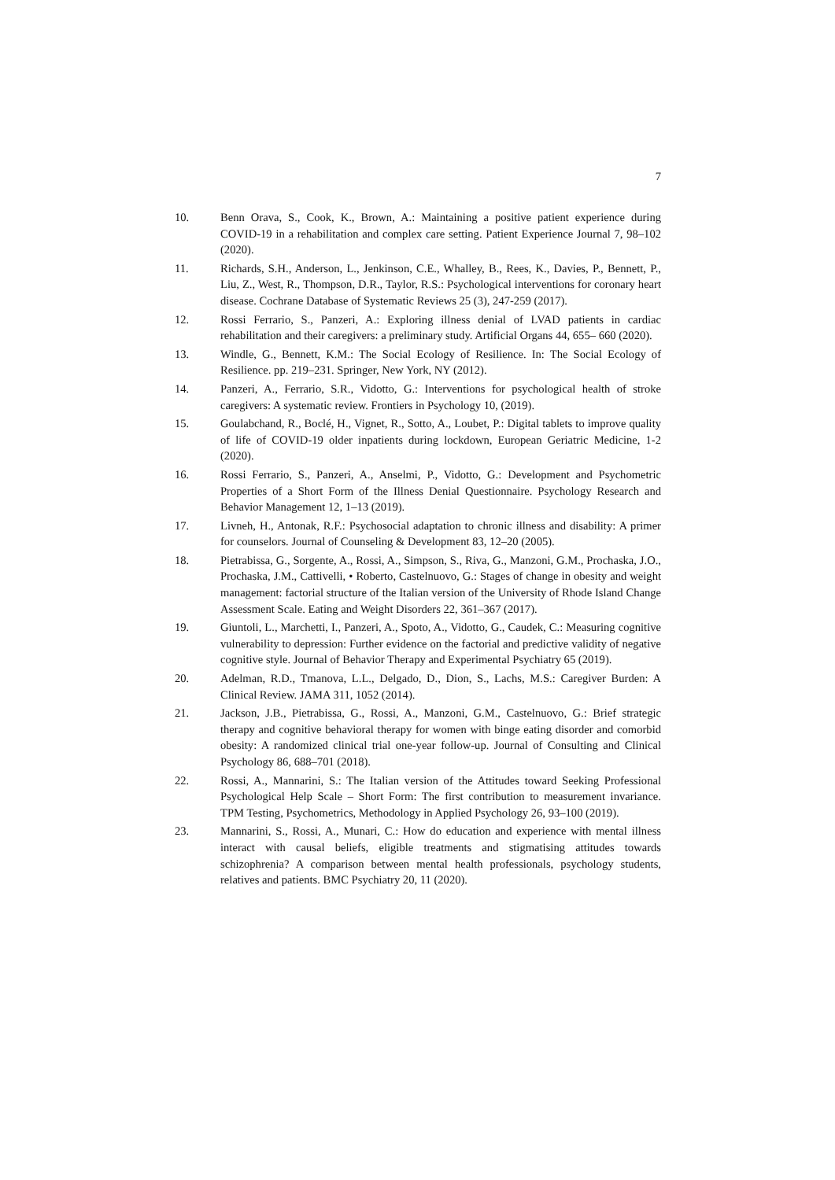7
10. Benn Orava, S., Cook, K., Brown, A.: Maintaining a positive patient experience during COVID-19 in a rehabilitation and complex care setting. Patient Experience Journal 7, 98–102 (2020).
11. Richards, S.H., Anderson, L., Jenkinson, C.E., Whalley, B., Rees, K., Davies, P., Bennett, P., Liu, Z., West, R., Thompson, D.R., Taylor, R.S.: Psychological interventions for coronary heart disease. Cochrane Database of Systematic Reviews 25 (3), 247-259 (2017).
12. Rossi Ferrario, S., Panzeri, A.: Exploring illness denial of LVAD patients in cardiac rehabilitation and their caregivers: a preliminary study. Artificial Organs 44, 655– 660 (2020).
13. Windle, G., Bennett, K.M.: The Social Ecology of Resilience. In: The Social Ecology of Resilience. pp. 219–231. Springer, New York, NY (2012).
14. Panzeri, A., Ferrario, S.R., Vidotto, G.: Interventions for psychological health of stroke caregivers: A systematic review. Frontiers in Psychology 10, (2019).
15. Goulabchand, R., Boclé, H., Vignet, R., Sotto, A., Loubet, P.: Digital tablets to improve quality of life of COVID-19 older inpatients during lockdown, European Geriatric Medicine, 1-2 (2020).
16. Rossi Ferrario, S., Panzeri, A., Anselmi, P., Vidotto, G.: Development and Psychometric Properties of a Short Form of the Illness Denial Questionnaire. Psychology Research and Behavior Management 12, 1–13 (2019).
17. Livneh, H., Antonak, R.F.: Psychosocial adaptation to chronic illness and disability: A primer for counselors. Journal of Counseling & Development 83, 12–20 (2005).
18. Pietrabissa, G., Sorgente, A., Rossi, A., Simpson, S., Riva, G., Manzoni, G.M., Prochaska, J.O., Prochaska, J.M., Cattivelli, • Roberto, Castelnuovo, G.: Stages of change in obesity and weight management: factorial structure of the Italian version of the University of Rhode Island Change Assessment Scale. Eating and Weight Disorders 22, 361–367 (2017).
19. Giuntoli, L., Marchetti, I., Panzeri, A., Spoto, A., Vidotto, G., Caudek, C.: Measuring cognitive vulnerability to depression: Further evidence on the factorial and predictive validity of negative cognitive style. Journal of Behavior Therapy and Experimental Psychiatry 65 (2019).
20. Adelman, R.D., Tmanova, L.L., Delgado, D., Dion, S., Lachs, M.S.: Caregiver Burden: A Clinical Review. JAMA 311, 1052 (2014).
21. Jackson, J.B., Pietrabissa, G., Rossi, A., Manzoni, G.M., Castelnuovo, G.: Brief strategic therapy and cognitive behavioral therapy for women with binge eating disorder and comorbid obesity: A randomized clinical trial one-year follow-up. Journal of Consulting and Clinical Psychology 86, 688–701 (2018).
22. Rossi, A., Mannarini, S.: The Italian version of the Attitudes toward Seeking Professional Psychological Help Scale – Short Form: The first contribution to measurement invariance. TPM Testing, Psychometrics, Methodology in Applied Psychology 26, 93–100 (2019).
23. Mannarini, S., Rossi, A., Munari, C.: How do education and experience with mental illness interact with causal beliefs, eligible treatments and stigmatising attitudes towards schizophrenia? A comparison between mental health professionals, psychology students, relatives and patients. BMC Psychiatry 20, 11 (2020).